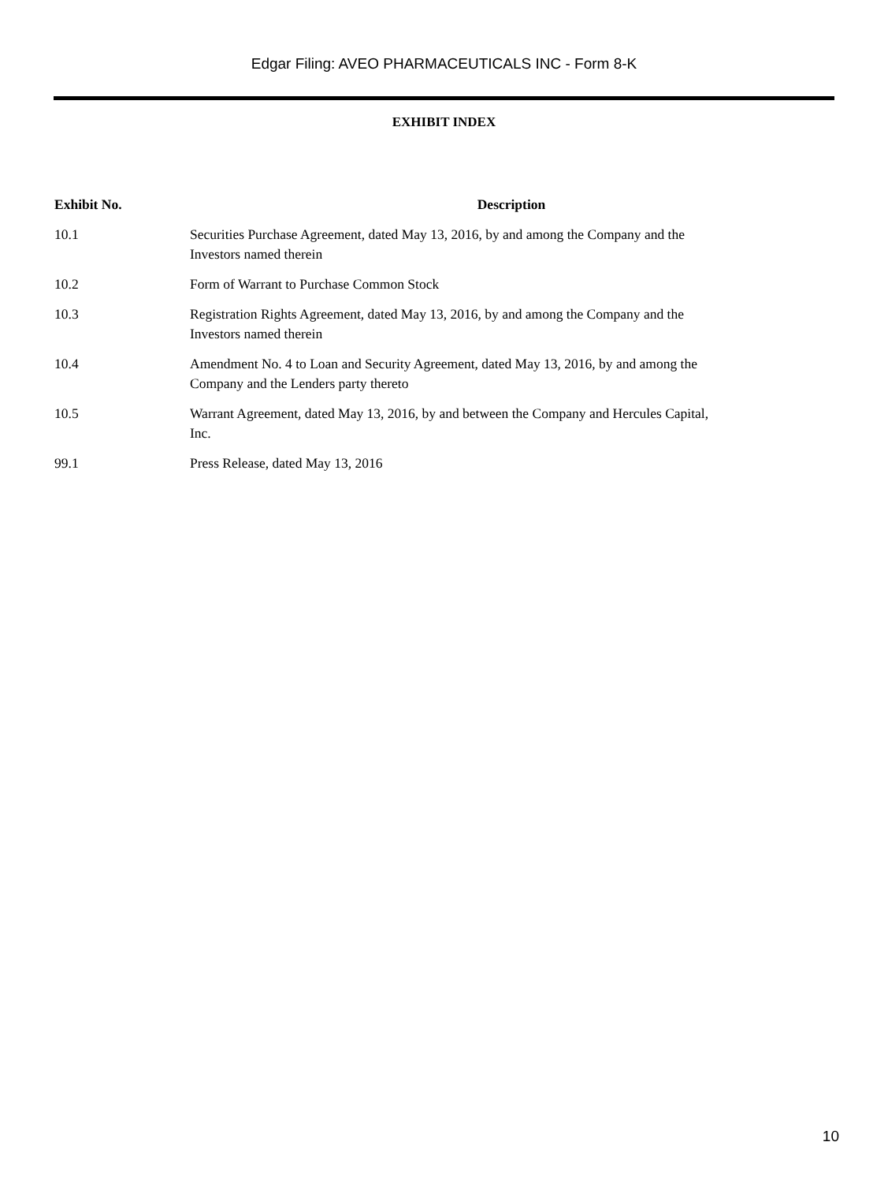Edgar Filing: AVEO PHARMACEUTICALS INC - Form 8-K
EXHIBIT INDEX
| Exhibit No. | Description |
| --- | --- |
| 10.1 | Securities Purchase Agreement, dated May 13, 2016, by and among the Company and the Investors named therein |
| 10.2 | Form of Warrant to Purchase Common Stock |
| 10.3 | Registration Rights Agreement, dated May 13, 2016, by and among the Company and the Investors named therein |
| 10.4 | Amendment No. 4 to Loan and Security Agreement, dated May 13, 2016, by and among the Company and the Lenders party thereto |
| 10.5 | Warrant Agreement, dated May 13, 2016, by and between the Company and Hercules Capital, Inc. |
| 99.1 | Press Release, dated May 13, 2016 |
10